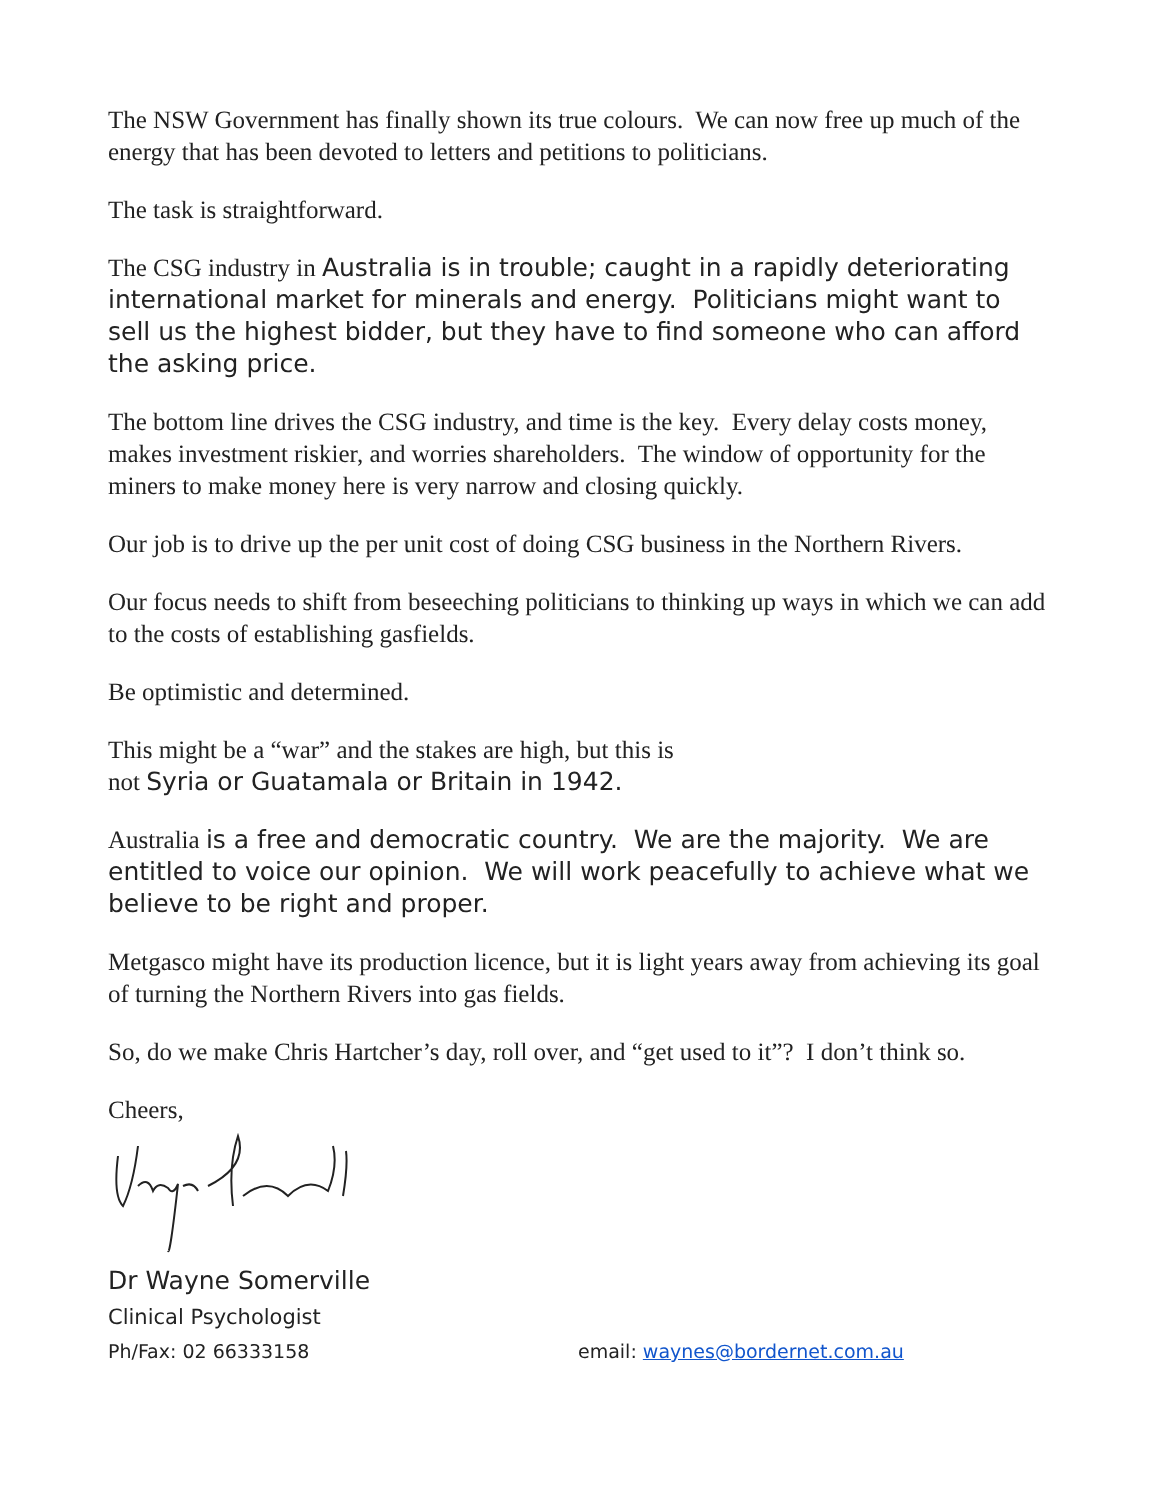The NSW Government has finally shown its true colours. We can now free up much of the energy that has been devoted to letters and petitions to politicians.
The task is straightforward.
The CSG industry in Australia is in trouble; caught in a rapidly deteriorating international market for minerals and energy. Politicians might want to sell us the highest bidder, but they have to find someone who can afford the asking price.
The bottom line drives the CSG industry, and time is the key. Every delay costs money, makes investment riskier, and worries shareholders. The window of opportunity for the miners to make money here is very narrow and closing quickly.
Our job is to drive up the per unit cost of doing CSG business in the Northern Rivers.
Our focus needs to shift from beseeching politicians to thinking up ways in which we can add to the costs of establishing gasfields.
Be optimistic and determined.
This might be a “war” and the stakes are high, but this is
not Syria or Guatamala or Britain in 1942.
Australia is a free and democratic country. We are the majority. We are entitled to voice our opinion. We will work peacefully to achieve what we believe to be right and proper.
Metgasco might have its production licence, but it is light years away from achieving its goal of turning the Northern Rivers into gas fields.
So, do we make Chris Hartcher’s day, roll over, and “get used to it”? I don’t think so.
Cheers,
Dr Wayne Somerville
Clinical Psychologist
Ph/Fax: 02 66333158 email: waynes@bordernet.com.au